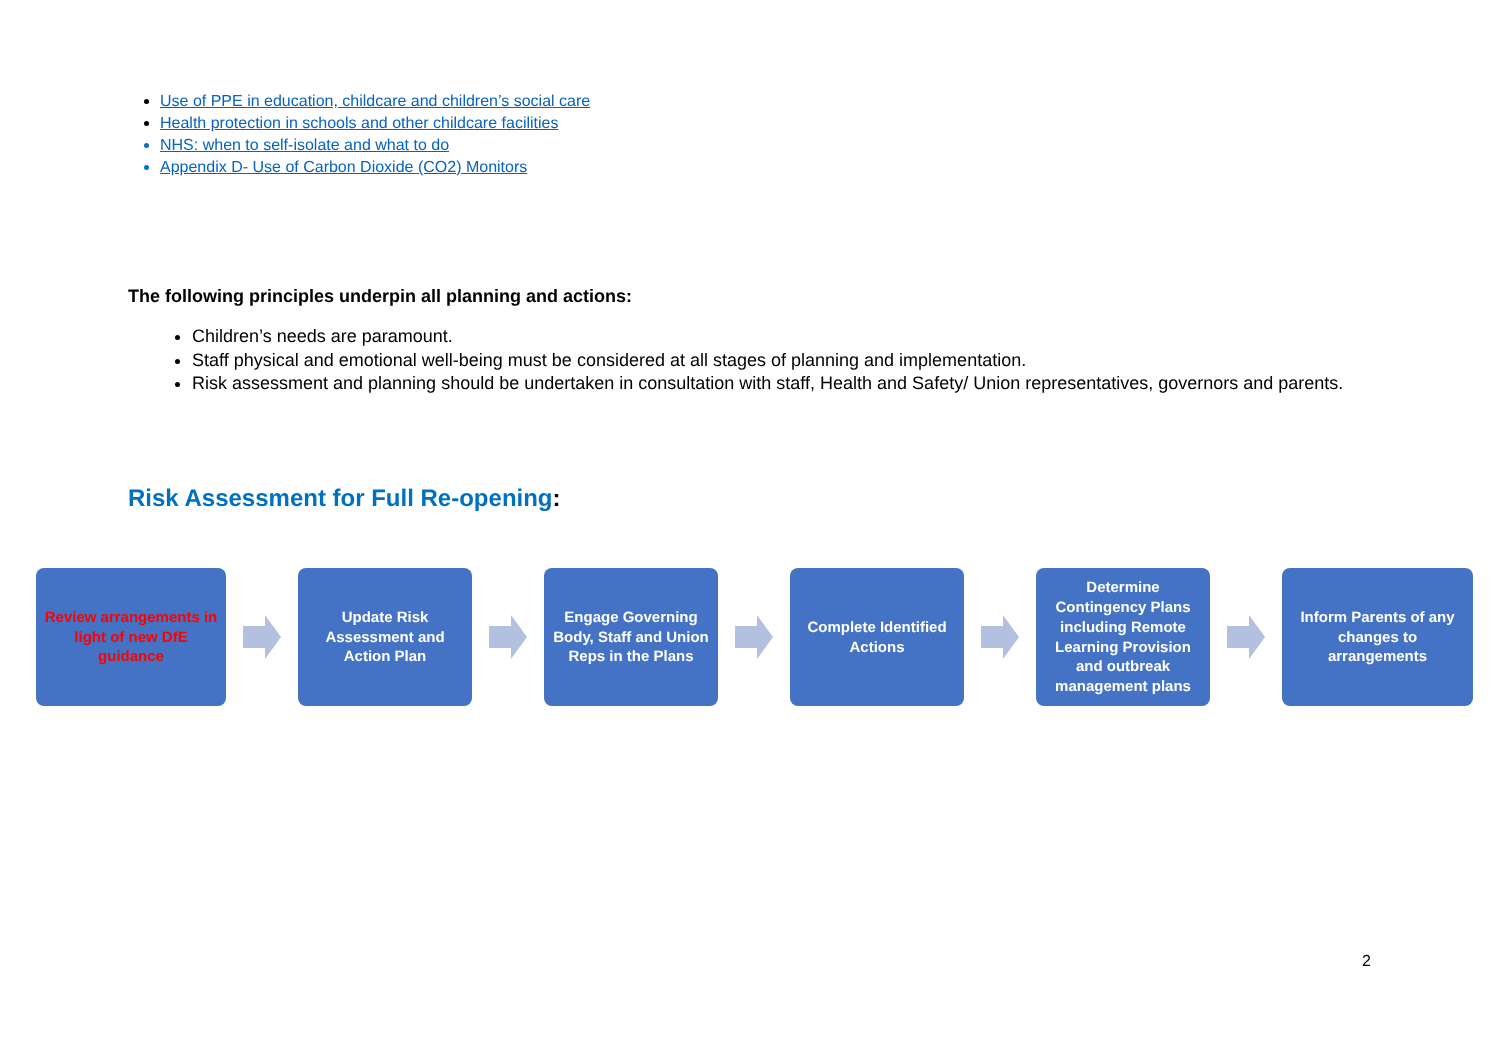Use of PPE in education, childcare and children’s social care
Health protection in schools and other childcare facilities
NHS: when to self-isolate and what to do
Appendix D- Use of Carbon Dioxide (CO2) Monitors
The following principles underpin all planning and actions:
Children’s needs are paramount.
Staff physical and emotional well-being must be considered at all stages of planning and implementation.
Risk assessment and planning should be undertaken in consultation with staff, Health and Safety/ Union representatives, governors and parents.
Risk Assessment for Full Re-opening:
Review arrangements in light of new DfE guidance
Update Risk Assessment and Action Plan
Engage Governing Body, Staff and Union Reps in the Plans
Complete Identified Actions
Determine Contingency Plans including Remote Learning Provision and outbreak management plans
Inform Parents of any changes to arrangements
2